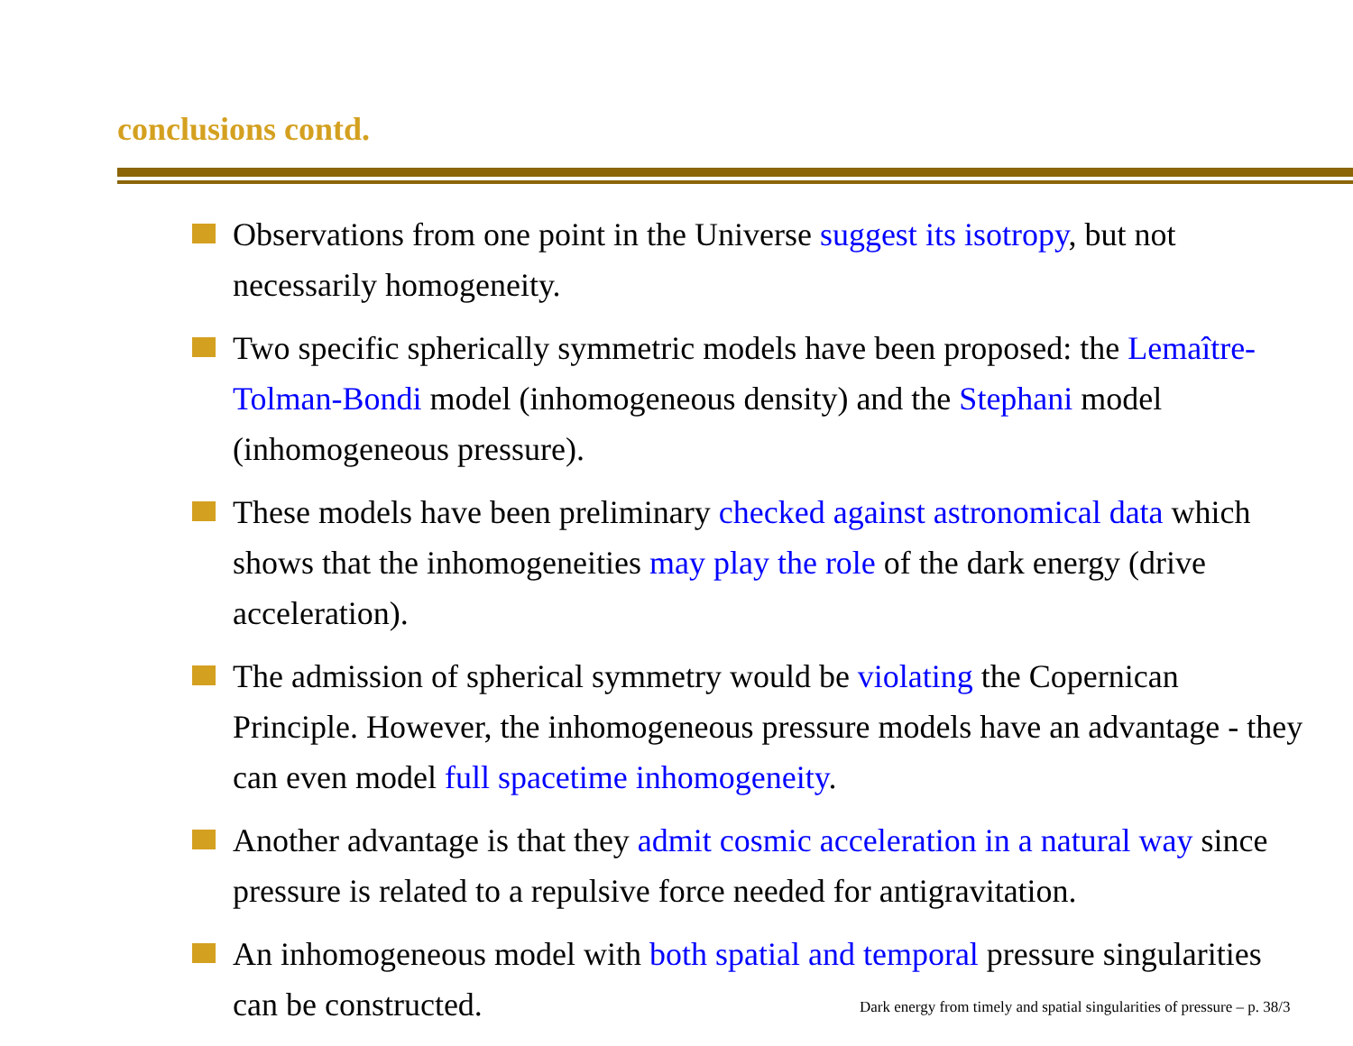conclusions contd.
Observations from one point in the Universe suggest its isotropy, but not necessarily homogeneity.
Two specific spherically symmetric models have been proposed: the Lemaître-Tolman-Bondi model (inhomogeneous density) and the Stephani model (inhomogeneous pressure).
These models have been preliminary checked against astronomical data which shows that the inhomogeneities may play the role of the dark energy (drive acceleration).
The admission of spherical symmetry would be violating the Copernican Principle. However, the inhomogeneous pressure models have an advantage - they can even model full spacetime inhomogeneity.
Another advantage is that they admit cosmic acceleration in a natural way since pressure is related to a repulsive force needed for antigravitation.
An inhomogeneous model with both spatial and temporal pressure singularities can be constructed.
Dark energy from timely and spatial singularities of pressure – p. 38/3